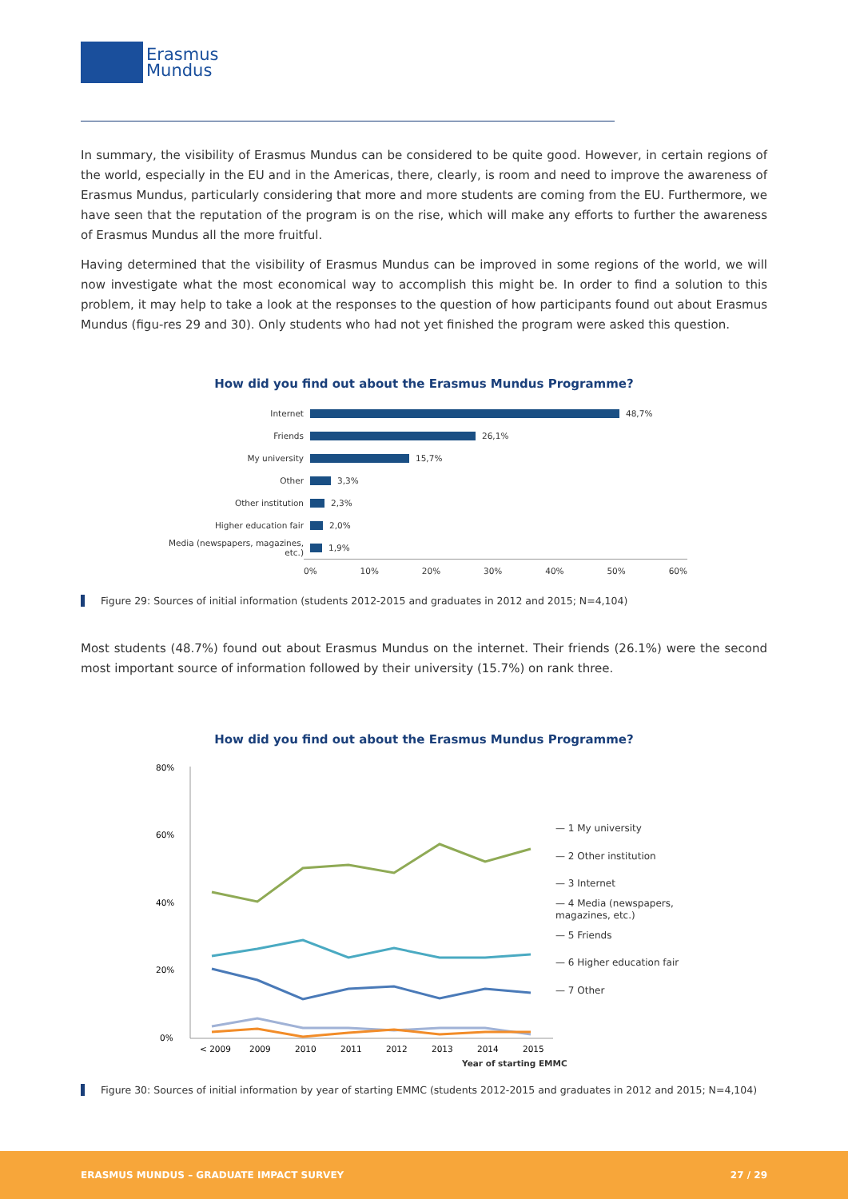Erasmus
Mundus
In summary, the visibility of Erasmus Mundus can be considered to be quite good. However, in certain regions of the world, especially in the EU and in the Americas, there, clearly, is room and need to improve the awareness of Erasmus Mundus, particularly considering that more and more students are coming from the EU. Furthermore, we have seen that the reputation of the program is on the rise, which will make any efforts to further the awareness of Erasmus Mundus all the more fruitful.
Having determined that the visibility of Erasmus Mundus can be improved in some regions of the world, we will now investigate what the most economical way to accomplish this might be. In order to find a solution to this problem, it may help to take a look at the responses to the question of how participants found out about Erasmus Mundus (figu-res 29 and 30). Only students who had not yet finished the program were asked this question.
How did you find out about the Erasmus Mundus Programme?
Internet 48,7%
Friends 26,1%
My university 15,7%
Other 3,3%
Other institution 2,3%
Higher education fair 2,0%
Media (newspapers, magazines, etc.) 1,9%
0% 10% 20% 30% 40% 50% 60%
Figure 29: Sources of initial information (students 2012-2015 and graduates in 2012 and 2015; N=4,104)
Most students (48.7%) found out about Erasmus Mundus on the internet. Their friends (26.1%) were the second most important source of information followed by their university (15.7%) on rank three.
How did you find out about the Erasmus Mundus Programme?
80%
60%
40%
20%
0%
< 2009
2009
2010
2011
2012
2013
2014
2015
— 1 My university
— 2 Other institution
— 3 Internet
— 4 Media (newspapers,
magazines, etc.)
— 5 Friends
— 6 Higher education fair
— 7 Other
Year of starting EMMC
Figure 30: Sources of initial information by year of starting EMMC (students 2012-2015 and graduates in 2012 and 2015; N=4,104)
ERASMUS MUNDUS – GRADUATE IMPACT SURVEY 27 / 29